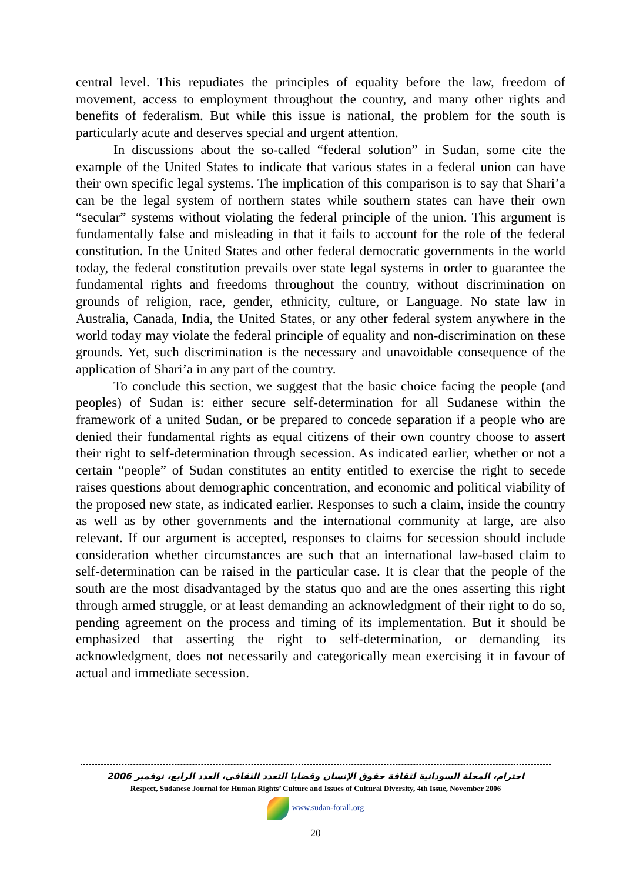central level. This repudiates the principles of equality before the law, freedom of movement, access to employment throughout the country, and many other rights and benefits of federalism. But while this issue is national, the problem for the south is particularly acute and deserves special and urgent attention.
In discussions about the so-called “federal solution” in Sudan, some cite the example of the United States to indicate that various states in a federal union can have their own specific legal systems. The implication of this comparison is to say that Shari’a can be the legal system of northern states while southern states can have their own “secular” systems without violating the federal principle of the union. This argument is fundamentally false and misleading in that it fails to account for the role of the federal constitution. In the United States and other federal democratic governments in the world today, the federal constitution prevails over state legal systems in order to guarantee the fundamental rights and freedoms throughout the country, without discrimination on grounds of religion, race, gender, ethnicity, culture, or Language. No state law in Australia, Canada, India, the United States, or any other federal system anywhere in the world today may violate the federal principle of equality and non-discrimination on these grounds. Yet, such discrimination is the necessary and unavoidable consequence of the application of Shari’a in any part of the country.
To conclude this section, we suggest that the basic choice facing the people (and peoples) of Sudan is: either secure self-determination for all Sudanese within the framework of a united Sudan, or be prepared to concede separation if a people who are denied their fundamental rights as equal citizens of their own country choose to assert their right to self-determination through secession. As indicated earlier, whether or not a certain “people” of Sudan constitutes an entity entitled to exercise the right to secede raises questions about demographic concentration, and economic and political viability of the proposed new state, as indicated earlier. Responses to such a claim, inside the country as well as by other governments and the international community at large, are also relevant. If our argument is accepted, responses to claims for secession should include consideration whether circumstances are such that an international law-based claim to self-determination can be raised in the particular case. It is clear that the people of the south are the most disadvantaged by the status quo and are the ones asserting this right through armed struggle, or at least demanding an acknowledgment of their right to do so, pending agreement on the process and timing of its implementation. But it should be emphasized that asserting the right to self-determination, or demanding its acknowledgment, does not necessarily and categorically mean exercising it in favour of actual and immediate secession.
احترام، المجلة السودانية لثقافة حقوق الإنسان وقضايا التعدد الثقافي، العدد الرابع، نوفمبر 2006
Respect, Sudanese Journal for Human Rights’ Culture and Issues of Cultural Diversity, 4th Issue, November 2006
www.sudan-forall.org
20